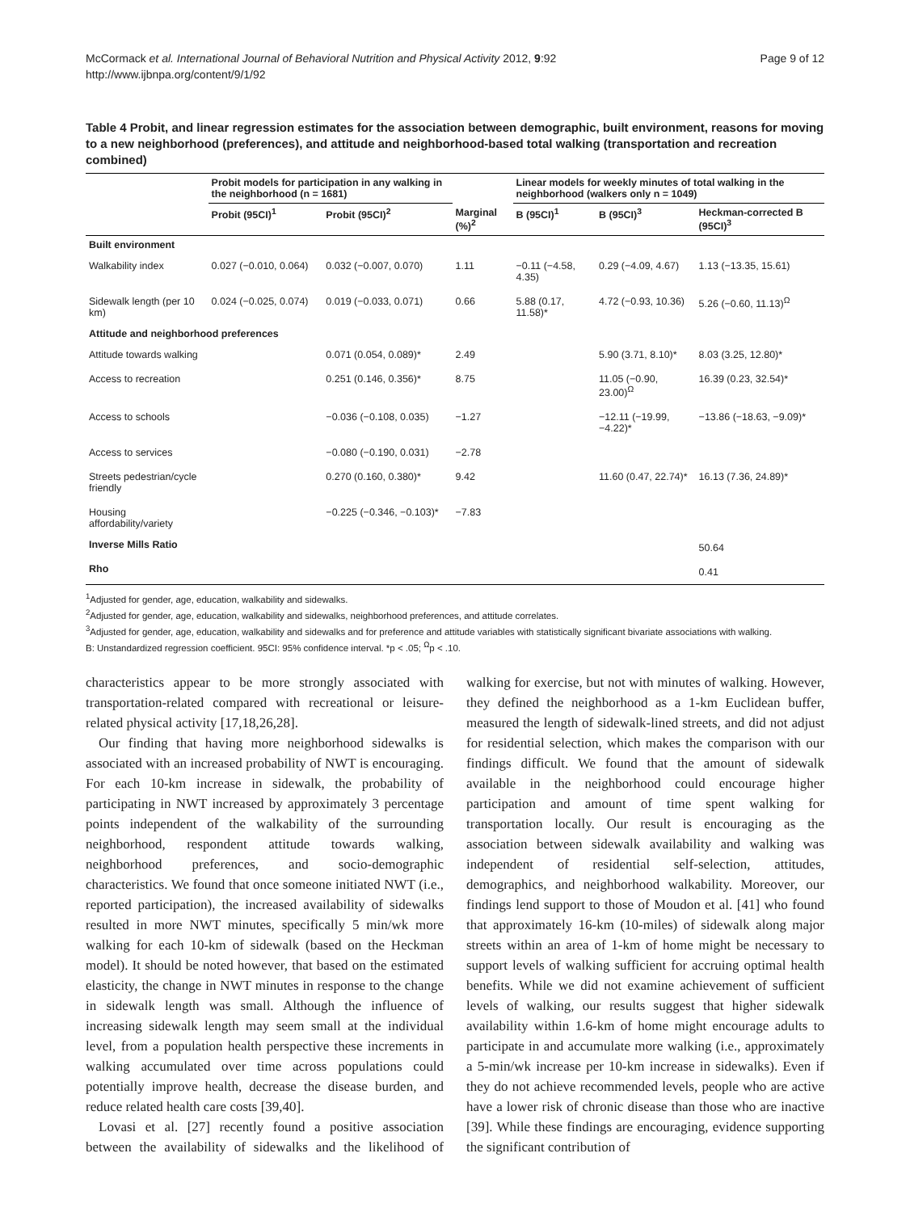McCormack et al. International Journal of Behavioral Nutrition and Physical Activity 2012, 9:92
http://www.ijbnpa.org/content/9/1/92
Page 9 of 12
Table 4 Probit, and linear regression estimates for the association between demographic, built environment, reasons for moving to a new neighborhood (preferences), and attitude and neighborhood-based total walking (transportation and recreation combined)
| | Probit models for participation in any walking in the neighborhood (n = 1681) | | | Linear models for weekly minutes of total walking in the neighborhood (walkers only n = 1049) | | |
| --- | --- | --- | --- | --- | --- | --- |
| | Probit (95CI)<sup>1</sup> | Probit (95CI)<sup>2</sup> | Marginal (%)<sup>2</sup> | B (95CI)<sup>1</sup> | B (95CI)<sup>3</sup> | Heckman-corrected B (95CI)<sup>3</sup> |
| Built environment | | | | | | |
| Walkability index | 0.027 (−0.010, 0.064) | 0.032 (−0.007, 0.070) | 1.11 | −0.11 (−4.58, 4.35) | 0.29 (−4.09, 4.67) | 1.13 (−13.35, 15.61) |
| Sidewalk length (per 10 km) | 0.024 (−0.025, 0.074) | 0.019 (−0.033, 0.071) | 0.66 | 5.88 (0.17, 11.58)* | 4.72 (−0.93, 10.36) | 5.26 (−0.60, 11.13)<sup>Ω</sup> |
| Attitude and neighborhood preferences | | | | | | |
| Attitude towards walking | | 0.071 (0.054, 0.089)* | 2.49 | | 5.90 (3.71, 8.10)* | 8.03 (3.25, 12.80)* |
| Access to recreation | | 0.251 (0.146, 0.356)* | 8.75 | | 11.05 (−0.90, 23.00)<sup>Ω</sup> | 16.39 (0.23, 32.54)* |
| Access to schools | | −0.036 (−0.108, 0.035) | −1.27 | | −12.11 (−19.99, −4.22)* | −13.86 (−18.63, −9.09)* |
| Access to services | | −0.080 (−0.190, 0.031) | −2.78 | | | |
| Streets pedestrian/cycle friendly | | 0.270 (0.160, 0.380)* | 9.42 | | 11.60 (0.47, 22.74)* | 16.13 (7.36, 24.89)* |
| Housing affordability/variety | | −0.225 (−0.346, −0.103)* | −7.83 | | | |
| Inverse Mills Ratio | | | | | | 50.64 |
| Rho | | | | | | 0.41 |
<sup>1</sup> Adjusted for gender, age, education, walkability and sidewalks.
<sup>2</sup> Adjusted for gender, age, education, walkability and sidewalks, neighborhood preferences, and attitude correlates.
<sup>3</sup> Adjusted for gender, age, education, walkability and sidewalks and for preference and attitude variables with statistically significant bivariate associations with walking.
B: Unstandardized regression coefficient. 95CI: 95% confidence interval. *p < .05; <sup>Ω</sup>p < .10.
characteristics appear to be more strongly associated with transportation-related compared with recreational or leisure-related physical activity [17,18,26,28].
Our finding that having more neighborhood sidewalks is associated with an increased probability of NWT is encouraging. For each 10-km increase in sidewalk, the probability of participating in NWT increased by approximately 3 percentage points independent of the walkability of the surrounding neighborhood, respondent attitude towards walking, neighborhood preferences, and socio-demographic characteristics. We found that once someone initiated NWT (i.e., reported participation), the increased availability of sidewalks resulted in more NWT minutes, specifically 5 min/wk more walking for each 10-km of sidewalk (based on the Heckman model). It should be noted however, that based on the estimated elasticity, the change in NWT minutes in response to the change in sidewalk length was small. Although the influence of increasing sidewalk length may seem small at the individual level, from a population health perspective these increments in walking accumulated over time across populations could potentially improve health, decrease the disease burden, and reduce related health care costs [39,40].
Lovasi et al. [27] recently found a positive association between the availability of sidewalks and the likelihood of walking for exercise, but not with minutes of walking. However, they defined the neighborhood as a 1-km Euclidean buffer, measured the length of sidewalk-lined streets, and did not adjust for residential selection, which makes the comparison with our findings difficult. We found that the amount of sidewalk available in the neighborhood could encourage higher participation and amount of time spent walking for transportation locally. Our result is encouraging as the association between sidewalk availability and walking was independent of residential self-selection, attitudes, demographics, and neighborhood walkability. Moreover, our findings lend support to those of Moudon et al. [41] who found that approximately 16-km (10-miles) of sidewalk along major streets within an area of 1-km of home might be necessary to support levels of walking sufficient for accruing optimal health benefits. While we did not examine achievement of sufficient levels of walking, our results suggest that higher sidewalk availability within 1.6-km of home might encourage adults to participate in and accumulate more walking (i.e., approximately a 5-min/wk increase per 10-km increase in sidewalks). Even if they do not achieve recommended levels, people who are active have a lower risk of chronic disease than those who are inactive [39]. While these findings are encouraging, evidence supporting the significant contribution of